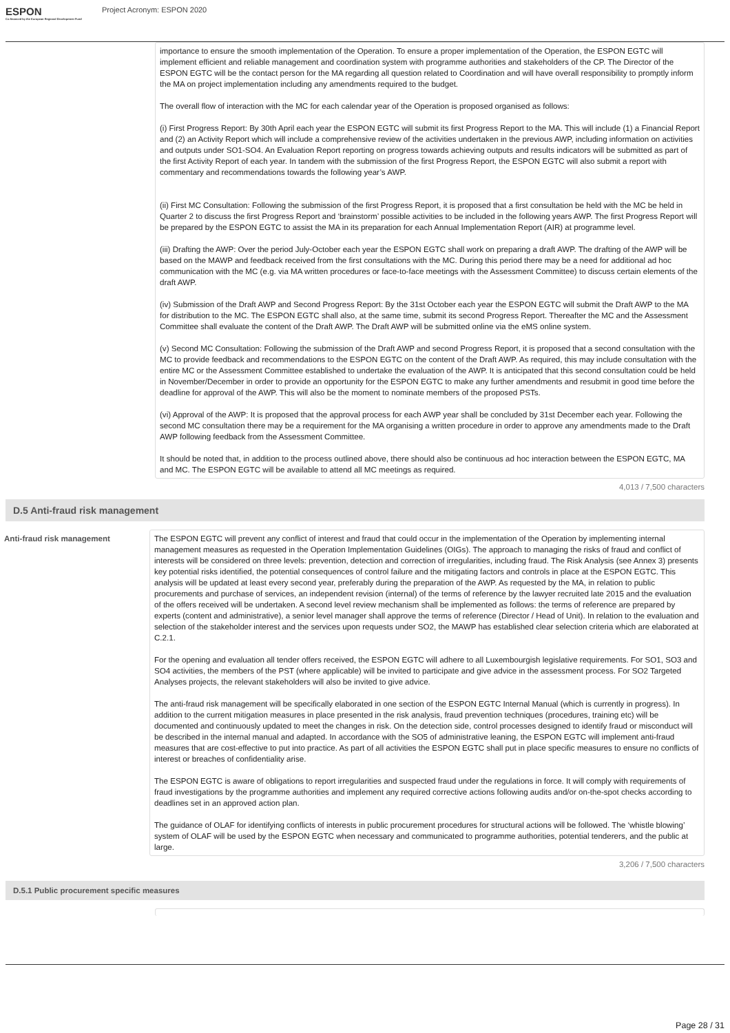ESPON
Co-financed by the European Regional Development Fund
Project Acronym: ESPON 2020
importance to ensure the smooth implementation of the Operation. To ensure a proper implementation of the Operation, the ESPON EGTC will implement efficient and reliable management and co­ordination system with programme authorities and stakeholders of the CP. The Director of the ESPON EGTC will be the contact person for the MA regarding all question related to Coordination and will have overall responsibility to promptly inform the MA on project implementation including any amendments required to the budget.
The overall flow of interaction with the MC for each calendar year of the Operation is proposed organised as follows:
(i) First Progress Report: By 30th April each year the ESPON EGTC will submit its first Progress Report to the MA. This will include (1) a Financial Report and (2) an Activity Report which will include a comprehensive review of the activities undertaken in the previous AWP, including information on activities and outputs under SO1-SO4. An Evaluation Report reporting on progress towards achieving outputs and results indicators will be submitted as part of the first Activity Report of each year. In tandem with the submission of the first Progress Report, the ESPON EGTC will also submit a report with commentary and recommendations towards the following year’s AWP.
(ii) First MC Consultation: Following the submission of the first Progress Report, it is proposed that a first consultation be held with the MC be held in Quarter 2 to discuss the first Progress Report and ‘brainstorm’ possible activities to be included in the following years AWP. The first Progress Report will be prepared by the ESPON EGTC to assist the MA in its preparation for each Annual Implementation Report (AIR) at programme level.
(iii) Drafting the AWP: Over the period July-October each year the ESPON EGTC shall work on preparing a draft AWP. The drafting of the AWP will be based on the MAWP and feedback received from the first consultations with the MC. During this period there may be a need for additional ad hoc communication with the MC (e.g. via MA written procedures or face-to-face meetings with the Assessment Committee) to discuss certain elements of the draft AWP.
(iv) Submission of the Draft AWP and Second Progress Report: By the 31st October each year the ESPON EGTC will submit the Draft AWP to the MA for distribution to the MC. The ESPON EGTC shall also, at the same time, submit its second Progress Report. Thereafter the MC and the Assessment Committee shall evaluate the content of the Draft AWP. The Draft AWP will be submitted online via the e­MS online system.
(v) Second MC Consultation: Following the submission of the Draft AWP and second Progress Report, it is proposed that a second consultation with the MC to provide feedback and recommendations to the ESPON EGTC on the content of the Draft AWP. As required, this may include consultation with the entire MC or the Assessment Committee established to undertake the evaluation of the AWP. It is anticipated that this second consultation could be held in November/December in order to provide an opportunity for the ESPON EGTC to make any further amendments and resubmit in good time before the deadline for approval of the AWP. This will also be the moment to nominate members of the proposed PSTs.
(vi) Approval of the AWP: It is proposed that the approval process for each AWP year shall be concluded by 31st December each year. Following the second MC consultation there may be a requirement for the MA organising a written procedure in order to approve any amendments made to the Draft AWP following feedback from the Assessment Committee.
It should be noted that, in addition to the process outlined above, there should also be continuous ad hoc interaction between the ESPON EGTC, MA and MC. The ESPON EGTC will be available to attend all MC meetings as required.
4,013 / 7,500 characters
D.5 Anti-fraud risk management
Anti-fraud risk management
The ESPON EGTC will prevent any conflict of interest and fraud that could occur in the implementation of the Operation by implementing internal management measures as requested in the Operation Implementation Guidelines (OIGs). The approach to managing the risks of fraud and conflict of interests will be considered on three levels: prevention, detection and correction of irregularities, including fraud. The Risk Analysis (see Annex 3) presents key potential risks identified, the potential consequences of control failure and the mitigating factors and controls in place at the ESPON EGTC. This analysis will be updated at least every second year, preferably during the preparation of the AWP. As requested by the MA, in relation to public procurements and purchase of services, an independent revision (internal) of the terms of reference by the lawyer recruited late 2015 and the evaluation of the offers received will be undertaken. A second level review mechanism shall be implemented as follows: the terms of reference are prepared by experts (content and administrative), a senior level manager shall approve the terms of reference (Director / Head of Unit). In relation to the evaluation and selection of the stakeholder interest and the services upon requests under SO2, the MAWP has established clear selection criteria which are elaborated at C.2.1.
For the opening and evaluation all tender offers received, the ESPON EGTC will adhere to all Luxembourgish legislative requirements. For SO1, SO3 and SO4 activities, the members of the PST (where applicable) will be invited to participate and give advice in the assessment process. For SO2 Targeted Analyses projects, the relevant stakeholders will also be invited to give advice.
The anti-fraud risk management will be specifically elaborated in one section of the ESPON EGTC Internal Manual (which is currently in progress). In addition to the current mitigation measures in place presented in the risk analysis, fraud prevention techniques (procedures, training etc) will be documented and continuously updated to meet the changes in risk. On the detection side, control processes designed to identify fraud or misconduct will be described in the internal manual and adapted. In accordance with the SO5 of administrative leaning, the ESPON EGTC will implement anti-fraud measures that are cost-effective to put into practice. As part of all activities the ESPON EGTC shall put in place specific measures to ensure no conflicts of interest or breaches of confidentiality arise.
The ESPON EGTC is aware of obligations to report irregularities and suspected fraud under the regulations in force. It will comply with requirements of fraud investigations by the programme authorities and implement any required corrective actions following audits and/or on-the-spot checks according to deadlines set in an approved action plan.
The guidance of OLAF for identifying conflicts of interests in public procurement procedures for structural actions will be followed. The ‘whistle blowing’ system of OLAF will be used by the ESPON EGTC when necessary and communicated to programme authorities, potential tenderers, and the public at large.
3,206 / 7,500 characters
D.5.1 Public procurement specific measures
Page 28 / 31